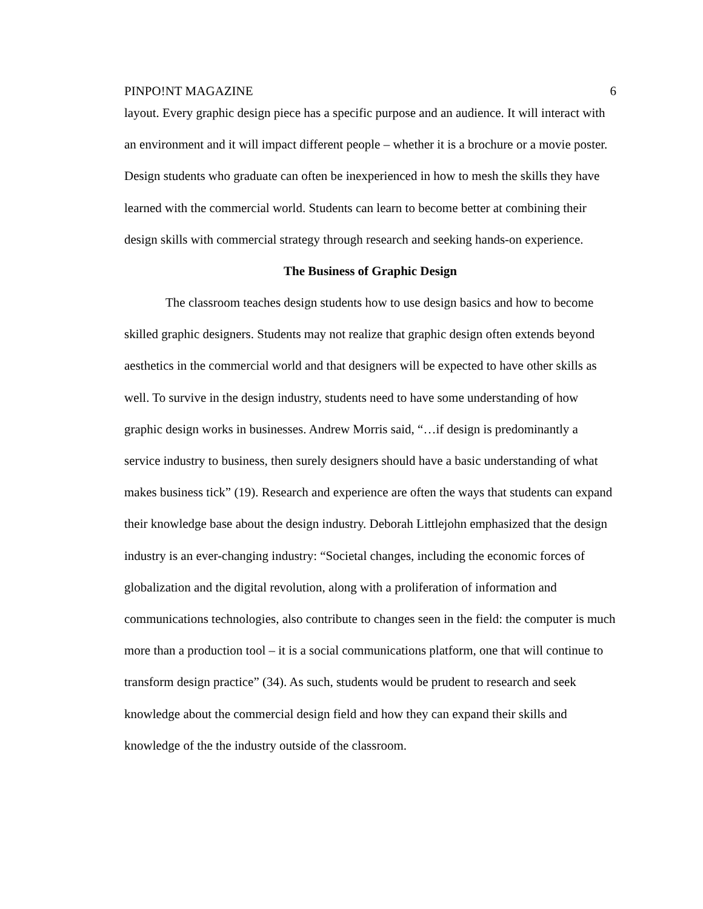PINPO!NT MAGAZINE 6
layout. Every graphic design piece has a specific purpose and an audience. It will interact with an environment and it will impact different people – whether it is a brochure or a movie poster. Design students who graduate can often be inexperienced in how to mesh the skills they have learned with the commercial world. Students can learn to become better at combining their design skills with commercial strategy through research and seeking hands-on experience.
The Business of Graphic Design
The classroom teaches design students how to use design basics and how to become skilled graphic designers. Students may not realize that graphic design often extends beyond aesthetics in the commercial world and that designers will be expected to have other skills as well. To survive in the design industry, students need to have some understanding of how graphic design works in businesses. Andrew Morris said, “…if design is predominantly a service industry to business, then surely designers should have a basic understanding of what makes business tick” (19). Research and experience are often the ways that students can expand their knowledge base about the design industry. Deborah Littlejohn emphasized that the design industry is an ever-changing industry: “Societal changes, including the economic forces of globalization and the digital revolution, along with a proliferation of information and communications technologies, also contribute to changes seen in the field: the computer is much more than a production tool – it is a social communications platform, one that will continue to transform design practice” (34). As such, students would be prudent to research and seek knowledge about the commercial design field and how they can expand their skills and knowledge of the the industry outside of the classroom.